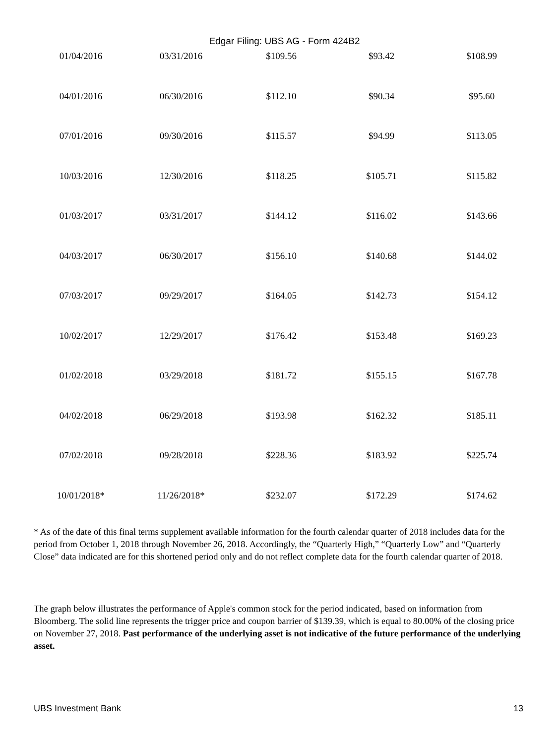Edgar Filing: UBS AG - Form 424B2
| 01/04/2016 | 03/31/2016 | $109.56 | $93.42 | $108.99 |
| 04/01/2016 | 06/30/2016 | $112.10 | $90.34 | $95.60 |
| 07/01/2016 | 09/30/2016 | $115.57 | $94.99 | $113.05 |
| 10/03/2016 | 12/30/2016 | $118.25 | $105.71 | $115.82 |
| 01/03/2017 | 03/31/2017 | $144.12 | $116.02 | $143.66 |
| 04/03/2017 | 06/30/2017 | $156.10 | $140.68 | $144.02 |
| 07/03/2017 | 09/29/2017 | $164.05 | $142.73 | $154.12 |
| 10/02/2017 | 12/29/2017 | $176.42 | $153.48 | $169.23 |
| 01/02/2018 | 03/29/2018 | $181.72 | $155.15 | $167.78 |
| 04/02/2018 | 06/29/2018 | $193.98 | $162.32 | $185.11 |
| 07/02/2018 | 09/28/2018 | $228.36 | $183.92 | $225.74 |
| 10/01/2018* | 11/26/2018* | $232.07 | $172.29 | $174.62 |
* As of the date of this final terms supplement available information for the fourth calendar quarter of 2018 includes data for the period from October 1, 2018 through November 26, 2018. Accordingly, the “Quarterly High,” “Quarterly Low” and “Quarterly Close” data indicated are for this shortened period only and do not reflect complete data for the fourth calendar quarter of 2018.
The graph below illustrates the performance of Apple's common stock for the period indicated, based on information from Bloomberg. The solid line represents the trigger price and coupon barrier of $139.39, which is equal to 80.00% of the closing price on November 27, 2018. Past performance of the underlying asset is not indicative of the future performance of the underlying asset.
UBS Investment Bank 13